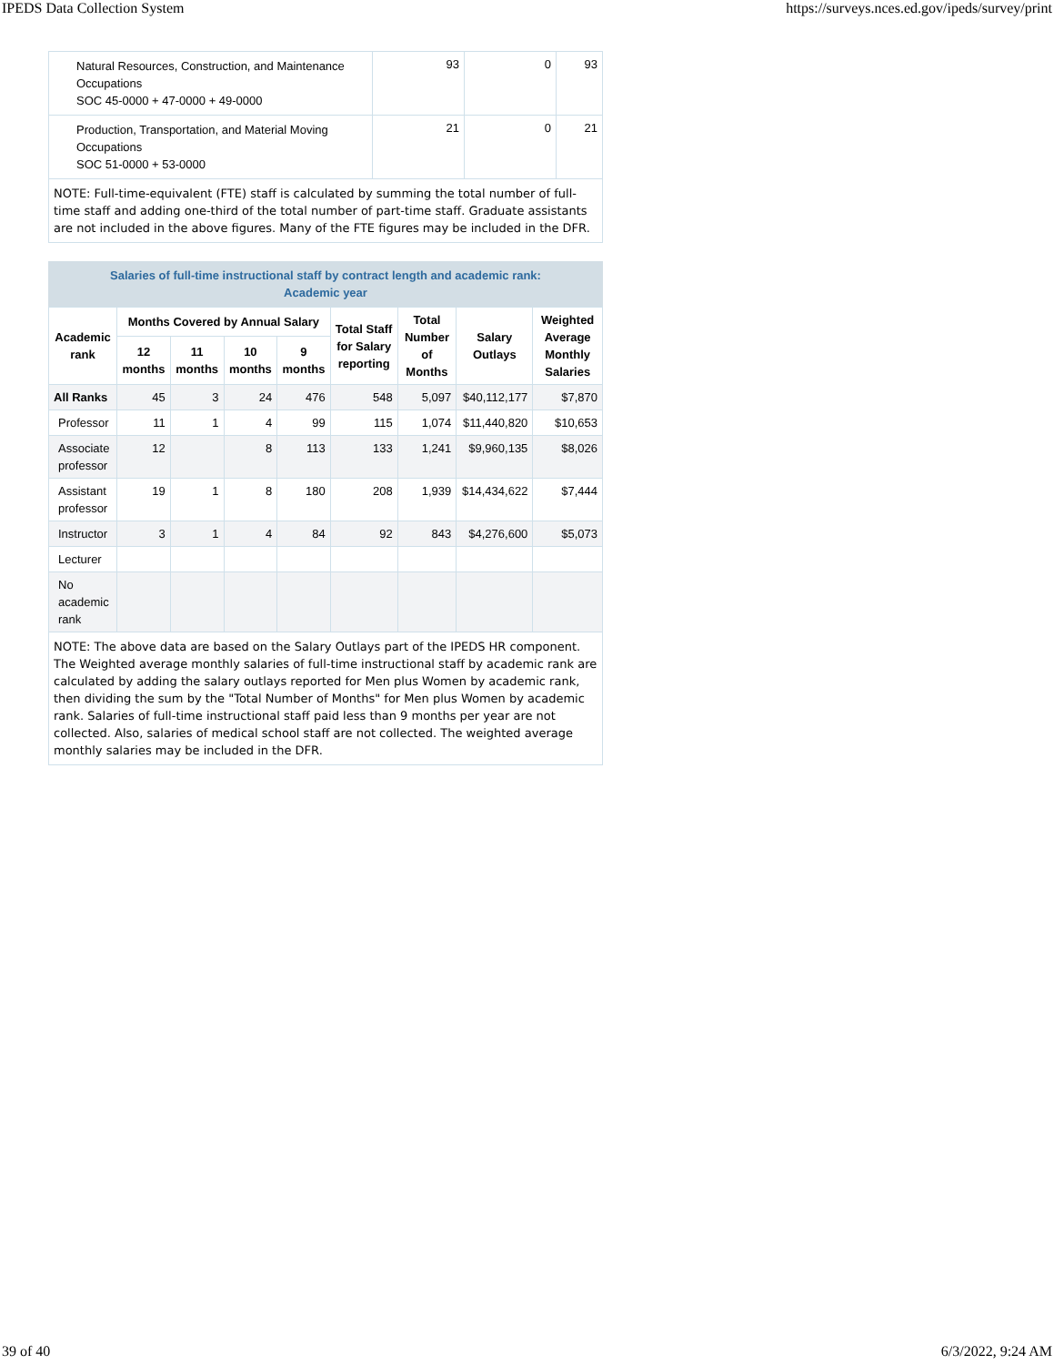IPEDS Data Collection System https://surveys.nces.ed.gov/ipeds/survey/print
| Natural Resources, Construction, and Maintenance Occupations SOC 45-0000 + 47-0000 + 49-0000 | 93 | 0 | 93 |
| Production, Transportation, and Material Moving Occupations SOC 51-0000 + 53-0000 | 21 | 0 | 21 |
NOTE: Full-time-equivalent (FTE) staff is calculated by summing the total number of full-time staff and adding one-third of the total number of part-time staff. Graduate assistants are not included in the above figures. Many of the FTE figures may be included in the DFR.
Salaries of full-time instructional staff by contract length and academic rank:
Academic year
| Academic rank | Months Covered by Annual Salary | | | | Total Staff for Salary reporting | Total Number of Months | Salary Outlays | Weighted Average Monthly Salaries |
| --- | --- | --- | --- | --- | --- | --- | --- | --- |
| | 12 months | 11 months | 10 months | 9 months | | | | |
| All Ranks | 45 | 3 | 24 | 476 | 548 | 5,097 | $40,112,177 | $7,870 |
| Professor | 11 | 1 | 4 | 99 | 115 | 1,074 | $11,440,820 | $10,653 |
| Associate professor | 12 | | 8 | 113 | 133 | 1,241 | $9,960,135 | $8,026 |
| Assistant professor | 19 | 1 | 8 | 180 | 208 | 1,939 | $14,434,622 | $7,444 |
| Instructor | 3 | 1 | 4 | 84 | 92 | 843 | $4,276,600 | $5,073 |
| Lecturer | | | | | | | | |
| No academic rank | | | | | | | | |
NOTE: The above data are based on the Salary Outlays part of the IPEDS HR component. The Weighted average monthly salaries of full-time instructional staff by academic rank are calculated by adding the salary outlays reported for Men plus Women by academic rank, then dividing the sum by the "Total Number of Months" for Men plus Women by academic rank. Salaries of full-time instructional staff paid less than 9 months per year are not collected. Also, salaries of medical school staff are not collected. The weighted average monthly salaries may be included in the DFR.
39 of 40 6/3/2022, 9:24 AM